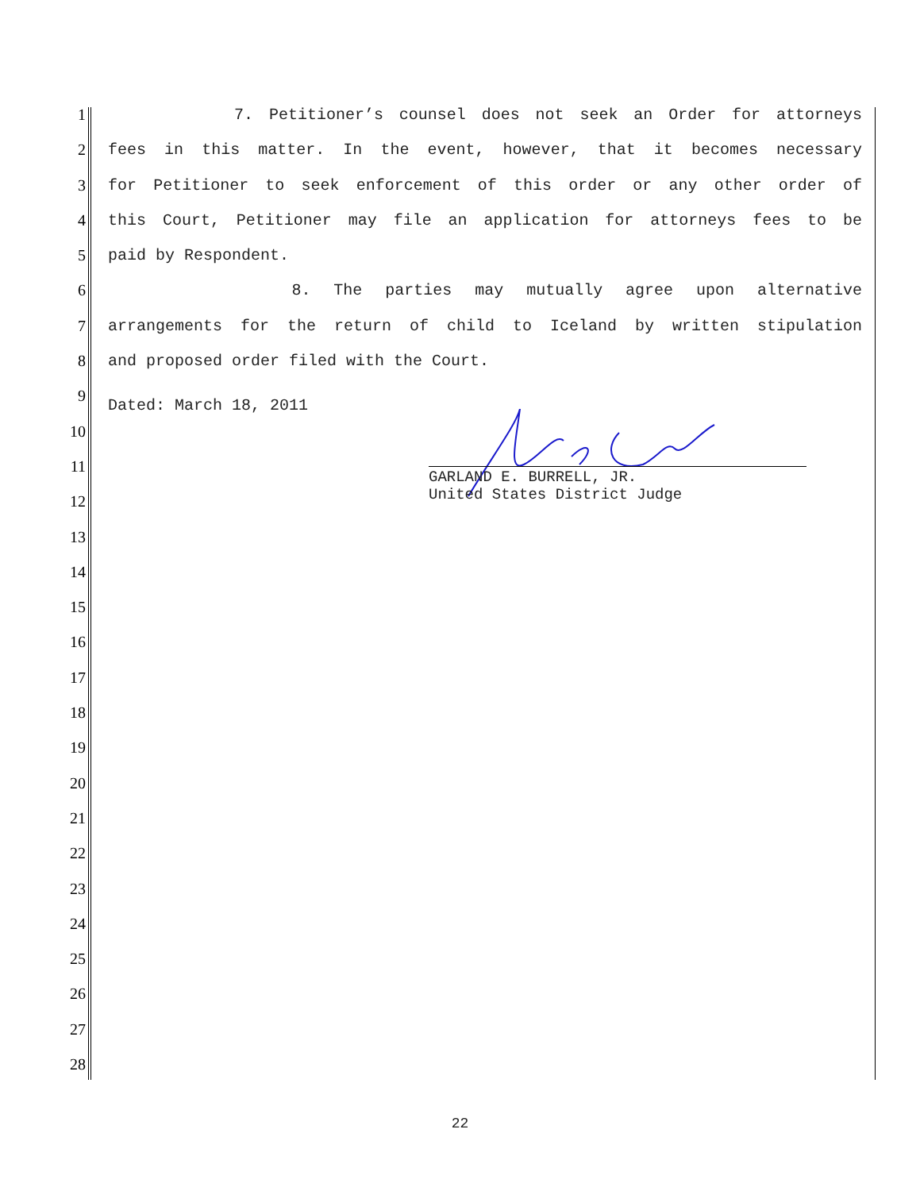1 7. Petitioner’s counsel does not seek an Order for attorneys
2 fees in this matter. In the event, however, that it becomes necessary
3 for Petitioner to seek enforcement of this order or any other order of
4 this Court, Petitioner may file an application for attorneys fees to be
5 paid by Respondent.
6 8. The parties may mutually agree upon alternative
7 arrangements for the return of child to Iceland by written stipulation
8 and proposed order filed with the Court.
9
Dated: March 18, 2011
10
11
12
13
14
15
16
17
18
19
20
21
22
23
24
25
26
27
28
GARLAND E. BURRELL, JR.
United States District Judge
22